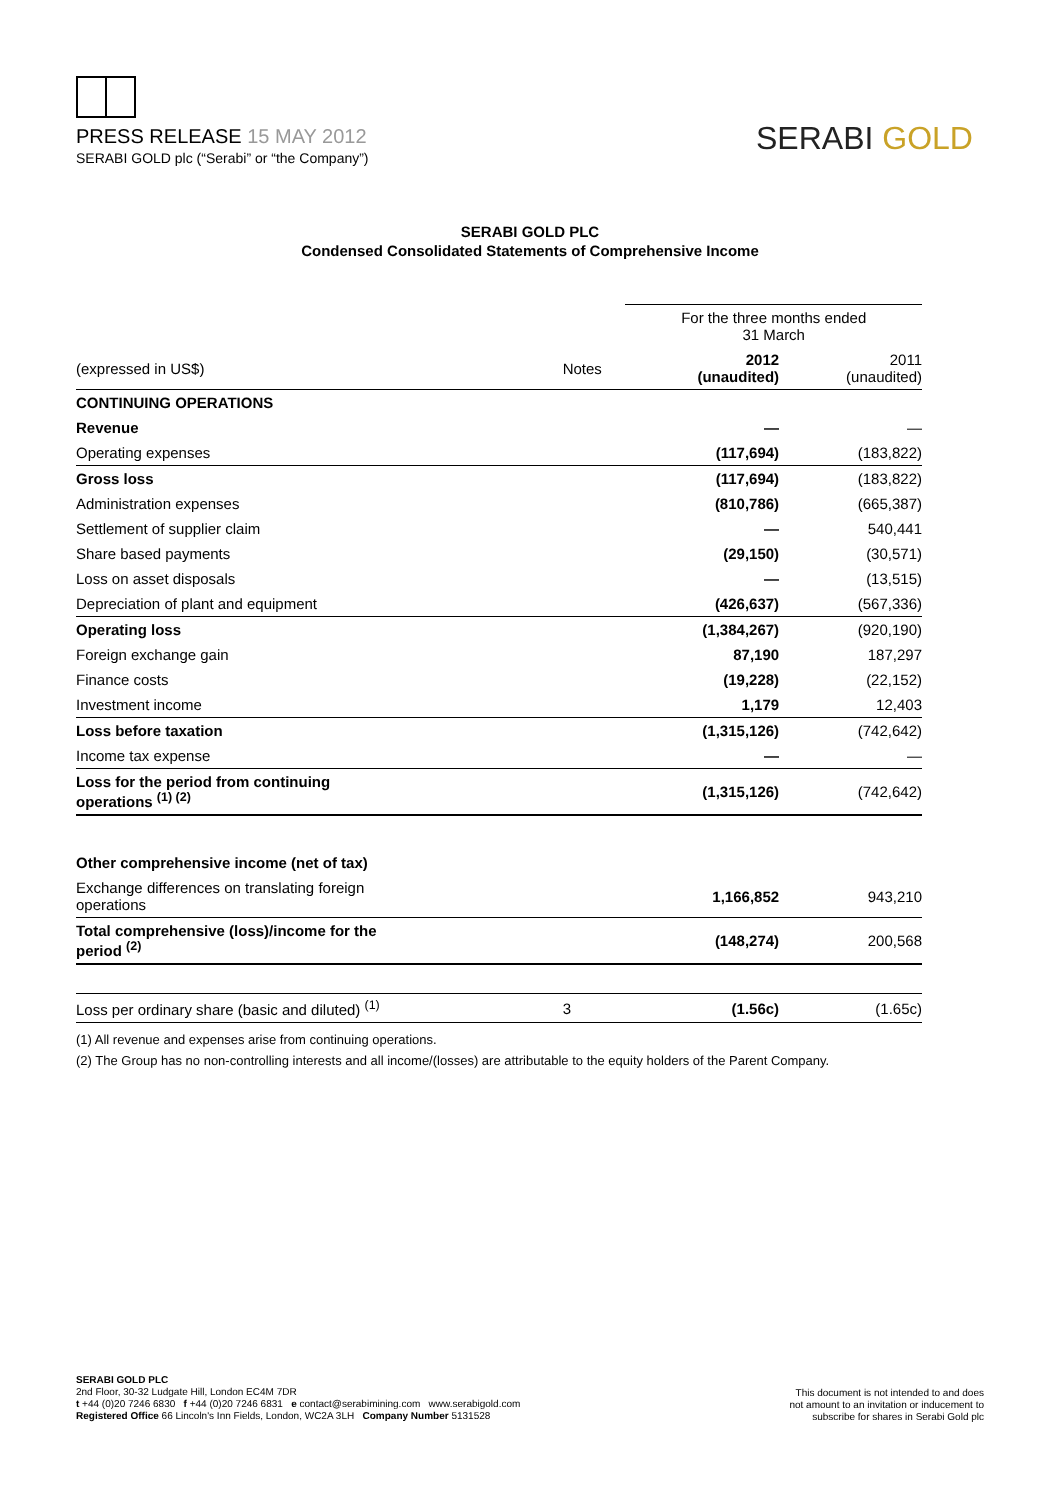PRESS RELEASE 15 MAY 2012
SERABI GOLD plc (“Serabi” or “the Company”)
SERABI GOLD
SERABI GOLD PLC
Condensed Consolidated Statements of Comprehensive Income
| | | For the three months ended 31 March | |
| (expressed in US$) | Notes | 2012 (unaudited) | 2011 (unaudited) |
| CONTINUING OPERATIONS | | | |
| Revenue | | — | — |
| Operating expenses | | (117,694) | (183,822) |
| Gross loss | | (117,694) | (183,822) |
| Administration expenses | | (810,786) | (665,387) |
| Settlement of supplier claim | | — | 540,441 |
| Share based payments | | (29,150) | (30,571) |
| Loss on asset disposals | | — | (13,515) |
| Depreciation of plant and equipment | | (426,637) | (567,336) |
| Operating loss | | (1,384,267) | (920,190) |
| Foreign exchange gain | | 87,190 | 187,297 |
| Finance costs | | (19,228) | (22,152) |
| Investment income | | 1,179 | 12,403 |
| Loss before taxation | | (1,315,126) | (742,642) |
| Income tax expense | | — | — |
| Loss for the period from continuing operations <sup>(1) (2)</sup> | | (1,315,126) | (742,642) |
| Other comprehensive income (net of tax) | | | |
| Exchange differences on translating foreign operations | | 1,166,852 | 943,210 |
| Total comprehensive (loss)/income for the period <sup>(2)</sup> | | (148,274) | 200,568 |
| Loss per ordinary share (basic and diluted) <sup>(1)</sup> | 3 | (1.56c) | (1.65c) |
(1) All revenue and expenses arise from continuing operations.
(2) The Group has no non-controlling interests and all income/(losses) are attributable to the equity holders of the Parent Company.
SERABI GOLD PLC
2nd Floor, 30-32 Ludgate Hill, London EC4M 7DR
t +44 (0)20 7246 6830 f +44 (0)20 7246 6831 e contact@serabimining.com www.serabigold.com
Registered Office 66 Lincoln's Inn Fields, London, WC2A 3LH Company Number 5131528
This document is not intended to and does
not amount to an invitation or inducement to
subscribe for shares in Serabi Gold plc